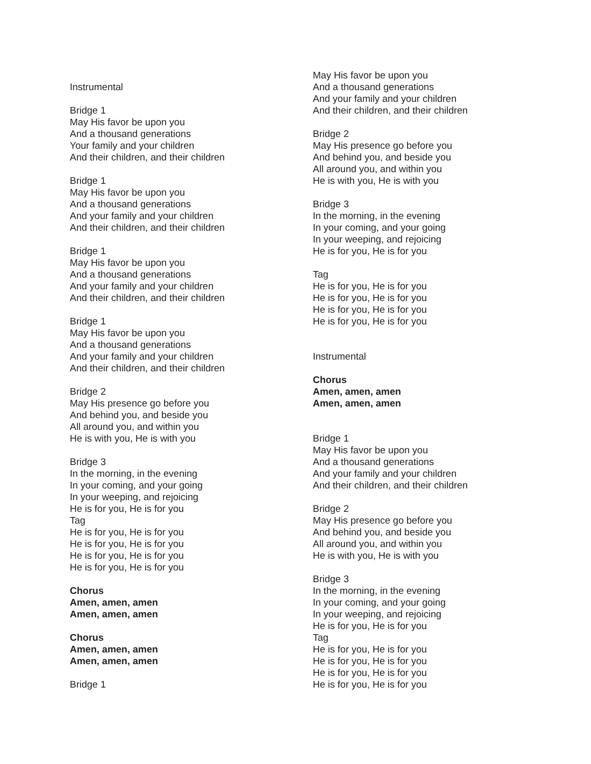Instrumental
Bridge 1
May His favor be upon you
And a thousand generations
Your family and your children
And their children, and their children
Bridge 1
May His favor be upon you
And a thousand generations
And your family and your children
And their children, and their children
Bridge 1
May His favor be upon you
And a thousand generations
And your family and your children
And their children, and their children
Bridge 1
May His favor be upon you
And a thousand generations
And your family and your children
And their children, and their children
Bridge 2
May His presence go before you
And behind you, and beside you
All around you, and within you
He is with you, He is with you
Bridge 3
In the morning, in the evening
In your coming, and your going
In your weeping, and rejoicing
He is for you, He is for you
Tag
He is for you, He is for you
He is for you, He is for you
He is for you, He is for you
He is for you, He is for you
Chorus
Amen, amen, amen
Amen, amen, amen
Chorus
Amen, amen, amen
Amen, amen, amen
Bridge 1
May His favor be upon you
And a thousand generations
And your family and your children
And their children, and their children
Bridge 2
May His presence go before you
And behind you, and beside you
All around you, and within you
He is with you, He is with you
Bridge 3
In the morning, in the evening
In your coming, and your going
In your weeping, and rejoicing
He is for you, He is for you
Tag
He is for you, He is for you
He is for you, He is for you
He is for you, He is for you
He is for you, He is for you
Instrumental
Chorus
Amen, amen, amen
Amen, amen, amen
Bridge 1
May His favor be upon you
And a thousand generations
And your family and your children
And their children, and their children
Bridge 2
May His presence go before you
And behind you, and beside you
All around you, and within you
He is with you, He is with you
Bridge 3
In the morning, in the evening
In your coming, and your going
In your weeping, and rejoicing
He is for you, He is for you
Tag
He is for you, He is for you
He is for you, He is for you
He is for you, He is for you
He is for you, He is for you